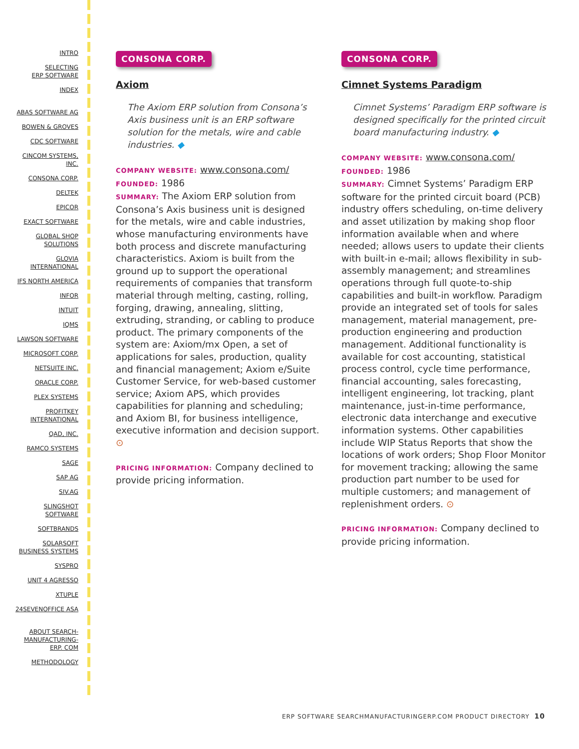INTRO
SELECTING
ERP SOFTWARE
INDEX
ABAS SOFTWARE AG
BOWEN & GROVES
CDC SOFTWARE
CINCOM SYSTEMS,
INC.
CONSONA CORP.
DELTEK
EPICOR
EXACT SOFTWARE
GLOBAL SHOP
SOLUTIONS
GLOVIA
INTERNATIONAL
IFS NORTH AMERICA
INFOR
INTUIT
IQMS
LAWSON SOFTWARE
MICROSOFT CORP.
NETSUITE INC.
ORACLE CORP.
PLEX SYSTEMS
PROFITKEY
INTERNATIONAL
QAD, INC.
RAMCO SYSTEMS
SAGE
SAP AG
SIV.AG
SLINGSHOT
SOFTWARE
SOFTBRANDS
SOLARSOFT
BUSINESS SYSTEMS
SYSPRO
UNIT 4 AGRESSO
XTUPLE
24SEVENOFFICE ASA
ABOUT SEARCH-
MANUFACTURING-
ERP. COM
METHODOLOGY
CONSONA CORP.
Axiom
The Axiom ERP solution from Consona’s Axis business unit is an ERP software solution for the metals, wire and cable industries. ◆
COMPANY WEBSITE: www.consona.com/
FOUNDED: 1986
SUMMARY: The Axiom ERP solution from Consona’s Axis business unit is designed for the metals, wire and cable industries, whose manufacturing environments have both process and discrete manufacturing characteristics. Axiom is built from the ground up to support the operational requirements of companies that transform material through melting, casting, rolling, forging, drawing, annealing, slitting, extruding, stranding, or cabling to produce product. The primary components of the system are: Axiom/mx Open, a set of applications for sales, production, quality and financial management; Axiom e/Suite Customer Service, for web-based customer service; Axiom APS, which provides capabilities for planning and scheduling; and Axiom BI, for business intelligence, executive information and decision support. ⊙
PRICING INFORMATION: Company declined to provide pricing information.
CONSONA CORP.
Cimnet Systems Paradigm
Cimnet Systems’ Paradigm ERP software is designed specifically for the printed circuit board manufacturing industry. ◆
COMPANY WEBSITE: www.consona.com/
FOUNDED: 1986
SUMMARY: Cimnet Systems’ Paradigm ERP software for the printed circuit board (PCB) industry offers scheduling, on-time delivery and asset utilization by making shop floor information available when and where needed; allows users to update their clients with built-in e-mail; allows flexibility in sub-assembly management; and streamlines operations through full quote-to-ship capabilities and built-in workflow. Paradigm provide an integrated set of tools for sales management, material management, pre-production engineering and production management. Additional functionality is available for cost accounting, statistical process control, cycle time performance, financial accounting, sales forecasting, intelligent engineering, lot tracking, plant maintenance, just-in-time performance, electronic data interchange and executive information systems. Other capabilities include WIP Status Reports that show the locations of work orders; Shop Floor Monitor for movement tracking; allowing the same production part number to be used for multiple customers; and management of replenishment orders. ⊙
PRICING INFORMATION: Company declined to provide pricing information.
ERP SOFTWARE SEARCHMANUFACTURINGERP.COM PRODUCT DIRECTORY 10